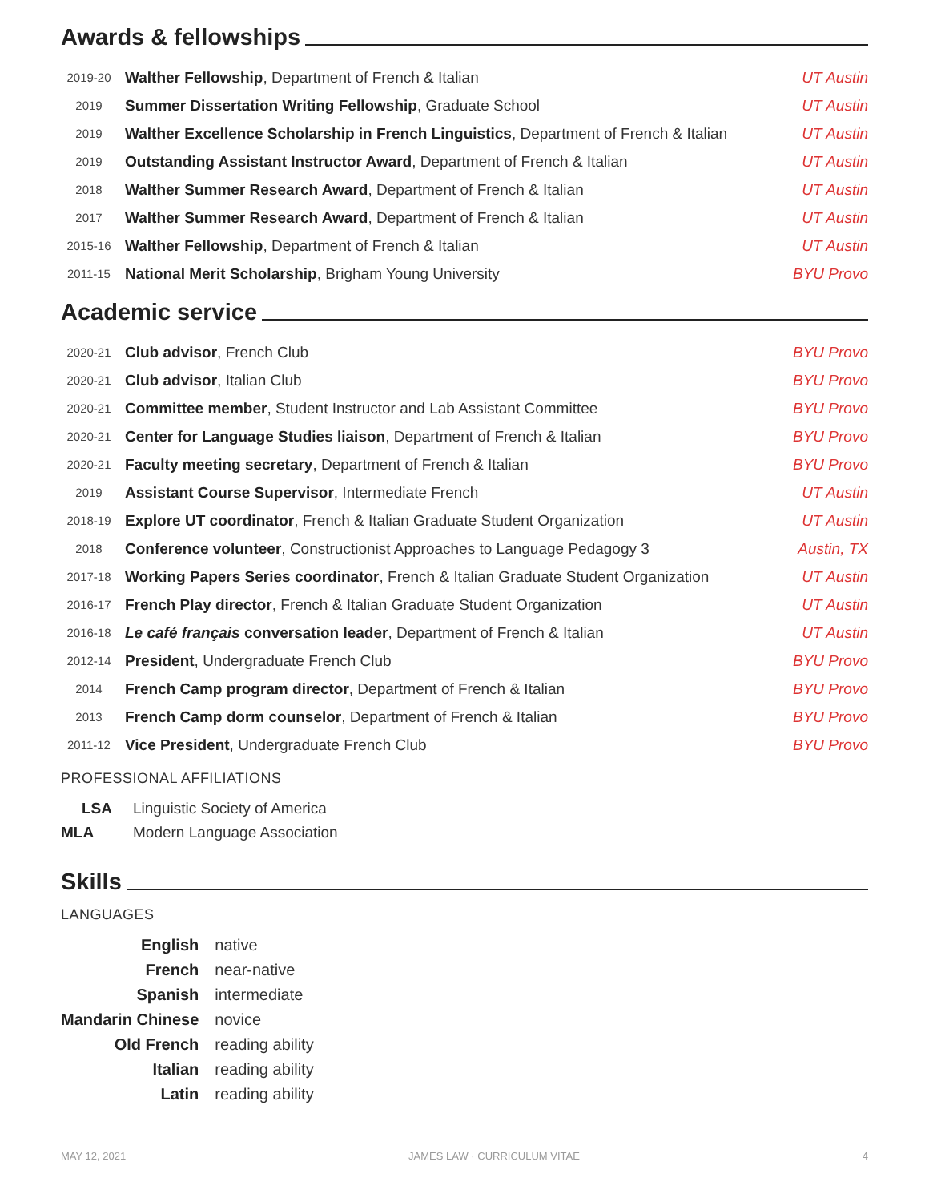Awards & fellowships
| 2019-20 | Walther Fellowship , Department of French & Italian | UT Austin |
| 2019 | Summer Dissertation Writing Fellowship , Graduate School | UT Austin |
| 2019 | Walther Excellence Scholarship in French Linguistics , Department of French & Italian | UT Austin |
| 2019 | Outstanding Assistant Instructor Award , Department of French & Italian | UT Austin |
| 2018 | Walther Summer Research Award , Department of French & Italian | UT Austin |
| 2017 | Walther Summer Research Award , Department of French & Italian | UT Austin |
| 2015-16 | Walther Fellowship , Department of French & Italian | UT Austin |
| 2011-15 | National Merit Scholarship , Brigham Young University | BYU Provo |
Academic service
| 2020-21 | Club advisor , French Club | BYU Provo |
| 2020-21 | Club advisor , Italian Club | BYU Provo |
| 2020-21 | Committee member , Student Instructor and Lab Assistant Committee | BYU Provo |
| 2020-21 | Center for Language Studies liaison , Department of French & Italian | BYU Provo |
| 2020-21 | Faculty meeting secretary , Department of French & Italian | BYU Provo |
| 2019 | Assistant Course Supervisor , Intermediate French | UT Austin |
| 2018-19 | Explore UT coordinator , French & Italian Graduate Student Organization | UT Austin |
| 2018 | Conference volunteer , Constructionist Approaches to Language Pedagogy 3 | Austin, TX |
| 2017-18 | Working Papers Series coordinator , French & Italian Graduate Student Organization | UT Austin |
| 2016-17 | French Play director , French & Italian Graduate Student Organization | UT Austin |
| 2016-18 | Le café français conversation leader , Department of French & Italian | UT Austin |
| 2012-14 | President , Undergraduate French Club | BYU Provo |
| 2014 | French Camp program director , Department of French & Italian | BYU Provo |
| 2013 | French Camp dorm counselor , Department of French & Italian | BYU Provo |
| 2011-12 | Vice President , Undergraduate French Club | BYU Provo |
PROFESSIONAL AFFILIATIONS
| LSA | Linguistic Society of America |
| MLA | Modern Language Association |
Skills
LANGUAGES
| English | native |
| French | near-native |
| Spanish | intermediate |
| Mandarin Chinese | novice |
| Old French | reading ability |
| Italian | reading ability |
| Latin | reading ability |
MAY 12, 2021 JAMES LAW · CURRICULUM VITAE 4